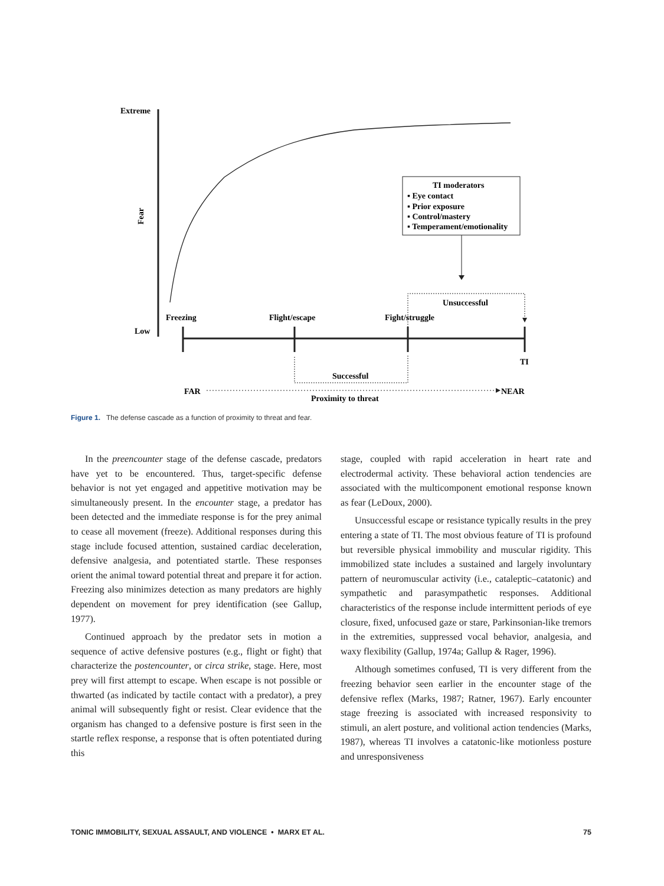Extreme
Low
Fear
TI moderators
▪ Eye contact
▪ Prior exposure
▪ Control/mastery
▪ Temperament/emotionality
Unsuccessful
Freezing
Flight/escape
Fight/struggle
TI
Successful
FAR
NEAR
Proximity to threat
Figure 1. The defense cascade as a function of proximity to threat and fear.
In the preencounter stage of the defense cascade, predators have yet to be encountered. Thus, target-specific defense behavior is not yet engaged and appetitive motivation may be simultaneously present. In the encounter stage, a predator has been detected and the immediate response is for the prey animal to cease all movement (freeze). Additional responses during this stage include focused attention, sustained cardiac deceleration, defensive analgesia, and potentiated startle. These responses orient the animal toward potential threat and prepare it for action. Freezing also minimizes detection as many predators are highly dependent on movement for prey identification (see Gallup, 1977).
Continued approach by the predator sets in motion a sequence of active defensive postures (e.g., flight or fight) that characterize the postencounter, or circa strike, stage. Here, most prey will first attempt to escape. When escape is not possible or thwarted (as indicated by tactile contact with a predator), a prey animal will subsequently fight or resist. Clear evidence that the organism has changed to a defensive posture is first seen in the startle reflex response, a response that is often potentiated during this
stage, coupled with rapid acceleration in heart rate and electrodermal activity. These behavioral action tendencies are associated with the multicomponent emotional response known as fear (LeDoux, 2000).
Unsuccessful escape or resistance typically results in the prey entering a state of TI. The most obvious feature of TI is profound but reversible physical immobility and muscular rigidity. This immobilized state includes a sustained and largely involuntary pattern of neuromuscular activity (i.e., cataleptic–catatonic) and sympathetic and parasympathetic responses. Additional characteristics of the response include intermittent periods of eye closure, fixed, unfocused gaze or stare, Parkinsonian-like tremors in the extremities, suppressed vocal behavior, analgesia, and waxy flexibility (Gallup, 1974a; Gallup & Rager, 1996).
Although sometimes confused, TI is very different from the freezing behavior seen earlier in the encounter stage of the defensive reflex (Marks, 1987; Ratner, 1967). Early encounter stage freezing is associated with increased responsivity to stimuli, an alert posture, and volitional action tendencies (Marks, 1987), whereas TI involves a catatonic-like motionless posture and unresponsiveness
TONIC IMMOBILITY, SEXUAL ASSAULT, AND VIOLENCE • MARX ET AL. 75